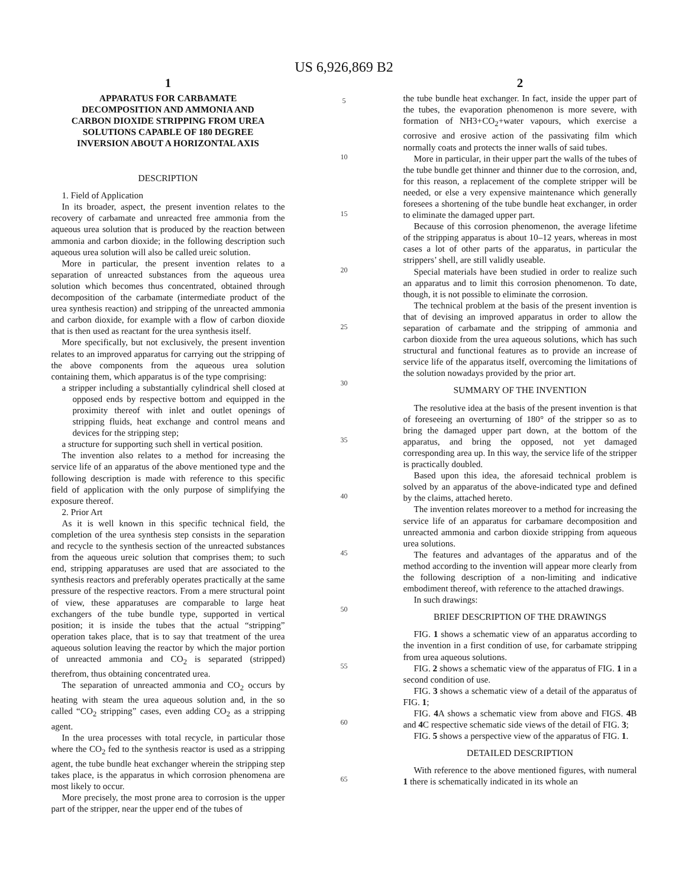US 6,926,869 B2
1
APPARATUS FOR CARBAMATE DECOMPOSITION AND AMMONIA AND CARBON DIOXIDE STRIPPING FROM UREA SOLUTIONS CAPABLE OF 180 DEGREE INVERSION ABOUT A HORIZONTAL AXIS
DESCRIPTION
1. Field of Application
In its broader, aspect, the present invention relates to the recovery of carbamate and unreacted free ammonia from the aqueous urea solution that is produced by the reaction between ammonia and carbon dioxide; in the following description such aqueous urea solution will also be called ureic solution.
More in particular, the present invention relates to a separation of unreacted substances from the aqueous urea solution which becomes thus concentrated, obtained through decomposition of the carbamate (intermediate product of the urea synthesis reaction) and stripping of the unreacted ammonia and carbon dioxide, for example with a flow of carbon dioxide that is then used as reactant for the urea synthesis itself.
More specifically, but not exclusively, the present invention relates to an improved apparatus for carrying out the stripping of the above components from the aqueous urea solution containing them, which apparatus is of the type comprising:
a stripper including a substantially cylindrical shell closed at opposed ends by respective bottom and equipped in the proximity thereof with inlet and outlet openings of stripping fluids, heat exchange and control means and devices for the stripping step;
a structure for supporting such shell in vertical position.
The invention also relates to a method for increasing the service life of an apparatus of the above mentioned type and the following description is made with reference to this specific field of application with the only purpose of simplifying the exposure thereof.
2. Prior Art
As it is well known in this specific technical field, the completion of the urea synthesis step consists in the separation and recycle to the synthesis section of the unreacted substances from the aqueous ureic solution that comprises them; to such end, stripping apparatuses are used that are associated to the synthesis reactors and preferably operates practically at the same pressure of the respective reactors. From a mere structural point of view, these apparatuses are comparable to large heat exchangers of the tube bundle type, supported in vertical position; it is inside the tubes that the actual “stripping” operation takes place, that is to say that treatment of the urea aqueous solution leaving the reactor by which the major portion of unreacted ammonia and CO<sub>2</sub> is separated (stripped) therefrom, thus obtaining concentrated urea.
The separation of unreacted ammonia and CO<sub>2</sub> occurs by heating with steam the urea aqueous solution and, in the so called “CO<sub>2</sub> stripping” cases, even adding CO<sub>2</sub> as a stripping agent.
In the urea processes with total recycle, in particular those where the CO<sub>2</sub> fed to the synthesis reactor is used as a stripping agent, the tube bundle heat exchanger wherein the stripping step takes place, is the apparatus in which corrosion phenomena are most likely to occur.
More precisely, the most prone area to corrosion is the upper part of the stripper, near the upper end of the tubes of
5
10
15
20
25
30
35
40
45
50
55
60
65
2
the tube bundle heat exchanger. In fact, inside the upper part of the tubes, the evaporation phenomenon is more severe, with formation of NH3+CO<sub>2</sub>+water vapours, which exercise a corrosive and erosive action of the passivating film which normally coats and protects the inner walls of said tubes.
More in particular, in their upper part the walls of the tubes of the tube bundle get thinner and thinner due to the corrosion, and, for this reason, a replacement of the complete stripper will be needed, or else a very expensive maintenance which generally foresees a shortening of the tube bundle heat exchanger, in order to eliminate the damaged upper part.
Because of this corrosion phenomenon, the average lifetime of the stripping apparatus is about 10–12 years, whereas in most cases a lot of other parts of the apparatus, in particular the strippers’ shell, are still validly useable.
Special materials have been studied in order to realize such an apparatus and to limit this corrosion phenomenon. To date, though, it is not possible to eliminate the corrosion.
The technical problem at the basis of the present invention is that of devising an improved apparatus in order to allow the separation of carbamate and the stripping of ammonia and carbon dioxide from the urea aqueous solutions, which has such structural and functional features as to provide an increase of service life of the apparatus itself, overcoming the limitations of the solution nowadays provided by the prior art.
SUMMARY OF THE INVENTION
The resolutive idea at the basis of the present invention is that of foreseeing an overturning of 180° of the stripper so as to bring the damaged upper part down, at the bottom of the apparatus, and bring the opposed, not yet damaged corresponding area up. In this way, the service life of the stripper is practically doubled.
Based upon this idea, the aforesaid technical problem is solved by an apparatus of the above-indicated type and defined by the claims, attached hereto.
The invention relates moreover to a method for increasing the service life of an apparatus for carbamare decomposition and unreacted ammonia and carbon dioxide stripping from aqueous urea solutions.
The features and advantages of the apparatus and of the method according to the invention will appear more clearly from the following description of a non-limiting and indicative embodiment thereof, with reference to the attached drawings.
In such drawings:
BRIEF DESCRIPTION OF THE DRAWINGS
FIG. 1 shows a schematic view of an apparatus according to the invention in a first condition of use, for carbamate stripping from urea aqueous solutions.
FIG. 2 shows a schematic view of the apparatus of FIG. 1 in a second condition of use.
FIG. 3 shows a schematic view of a detail of the apparatus of FIG. 1;
FIG. 4 A shows a schematic view from above and FIGS. 4 B and 4 C respective schematic side views of the detail of FIG. 3;
FIG. 5 shows a perspective view of the apparatus of FIG. 1.
DETAILED DESCRIPTION
With reference to the above mentioned figures, with numeral 1 there is schematically indicated in its whole an